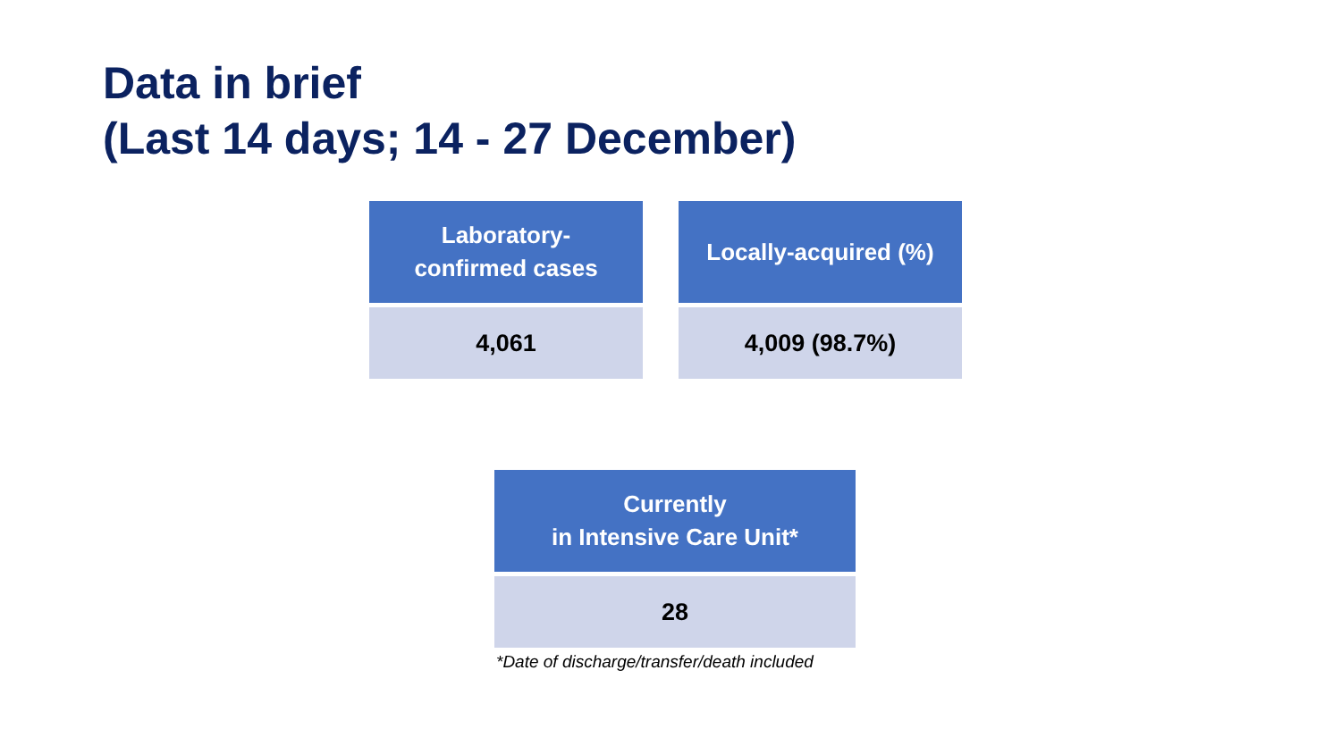Data in brief
(Last 14 days; 14 - 27 December)
| Laboratory- confirmed cases |
| --- |
| 4,061 |
| Locally-acquired (%) |
| --- |
| 4,009 (98.7%) |
| Currently in Intensive Care Unit* |
| --- |
| 28 |
*Date of discharge/transfer/death included